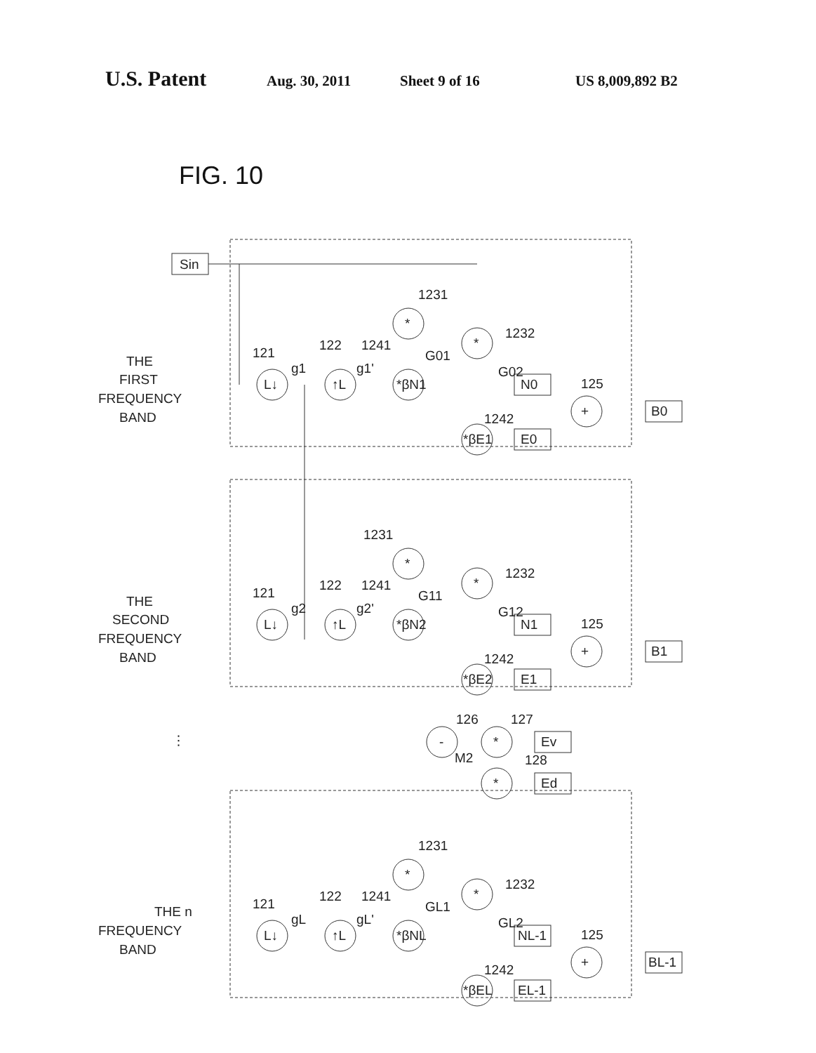U.S. Patent Aug. 30, 2011 Sheet 9 of 16 US 8,009,892 B2
FIG. 10
Sin
THE
FIRST
FREQUENCY
BAND
L↓
↑L
*βN1
*
*
*βE1
+
N0
E0
B0
121
122
1241
1231
1232
g1
g1'
G01
G02
125
1242
THE
SECOND
FREQUENCY
BAND
L↓
↑L
*βN2
*
*
*βE2
+
N1
E1
B1
121
122
1241
1231
1232
g2
g2'
G11
G12
125
1242
-
*
Ev
126
127
M2
*
Ed
128
⋮
THE n
FREQUENCY
BAND
L↓
↑L
*βNL
*
*
*βEL
+
NL-1
EL-1
BL-1
121
122
1241
1231
1232
gL
gL'
GL1
GL2
125
1242